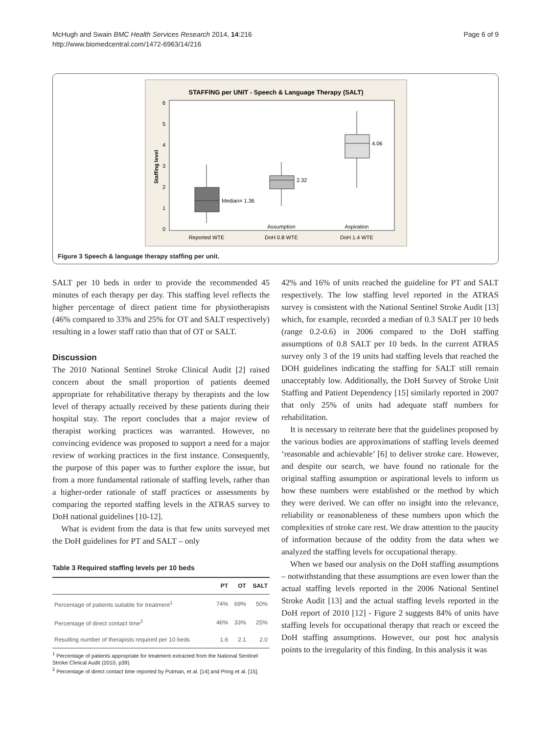McHugh and Swain BMC Health Services Research 2014, 14:216
http://www.biomedcentral.com/1472-6963/14/216
Page 6 of 9
STAFFING per UNIT - Speech & Language Therapy (SALT)
6
5
4
3
2
1
0
Staffing level
Median= 1.36
2.32
4.06
Assumption
Aspiration
Reported WTE
DoH 0.8 WTE
DoH 1.4 WTE
Figure 3 Speech & language therapy staffing per unit.
SALT per 10 beds in order to provide the recommended 45 minutes of each therapy per day. This staffing level reflects the higher percentage of direct patient time for physiotherapists (46% compared to 33% and 25% for OT and SALT respectively) resulting in a lower staff ratio than that of OT or SALT.
Discussion
The 2010 National Sentinel Stroke Clinical Audit [2] raised concern about the small proportion of patients deemed appropriate for rehabilitative therapy by therapists and the low level of therapy actually received by these patients during their hospital stay. The report concludes that a major review of therapist working practices was warranted. However, no convincing evidence was proposed to support a need for a major review of working practices in the first instance. Consequently, the purpose of this paper was to further explore the issue, but from a more fundamental rationale of staffing levels, rather than a higher-order rationale of staff practices or assessments by comparing the reported staffing levels in the ATRAS survey to DoH national guidelines [10-12].
What is evident from the data is that few units surveyed met the DoH guidelines for PT and SALT – only
Table 3 Required staffing levels per 10 beds
| | PT | OT | SALT |
| --- | --- | --- | --- |
| Percentage of patients suitable for treatment<sup>1</sup> | 74% | 69% | 50% |
| Percentage of direct contact time<sup>2</sup> | 46% | 33% | 25% |
| Resulting number of therapists required per 10 beds | 1.6 | 2.1 | 2.0 |
<sup>1</sup> Percentage of patients appropriate for treatment extracted from the National Sentinel Stroke Clinical Audit (2010, p39).
<sup>2</sup> Percentage of direct contact time reported by Putman, et al. [14] and Pring et al. [15].
42% and 16% of units reached the guideline for PT and SALT respectively. The low staffing level reported in the ATRAS survey is consistent with the National Sentinel Stroke Audit [13] which, for example, recorded a median of 0.3 SALT per 10 beds (range 0.2-0.6) in 2006 compared to the DoH staffing assumptions of 0.8 SALT per 10 beds. In the current ATRAS survey only 3 of the 19 units had staffing levels that reached the DOH guidelines indicating the staffing for SALT still remain unacceptably low. Additionally, the DoH Survey of Stroke Unit Staffing and Patient Dependency [15] similarly reported in 2007 that only 25% of units had adequate staff numbers for rehabilitation.
It is necessary to reiterate here that the guidelines proposed by the various bodies are approximations of staffing levels deemed ‘reasonable and achievable’ [6] to deliver stroke care. However, and despite our search, we have found no rationale for the original staffing assumption or aspirational levels to inform us how these numbers were established or the method by which they were derived. We can offer no insight into the relevance, reliability or reasonableness of these numbers upon which the complexities of stroke care rest. We draw attention to the paucity of information because of the oddity from the data when we analyzed the staffing levels for occupational therapy.
When we based our analysis on the DoH staffing assumptions – notwithstanding that these assumptions are even lower than the actual staffing levels reported in the 2006 National Sentinel Stroke Audit [13] and the actual staffing levels reported in the DoH report of 2010 [12] - Figure 2 suggests 84% of units have staffing levels for occupational therapy that reach or exceed the DoH staffing assumptions. However, our post hoc analysis points to the irregularity of this finding. In this analysis it was